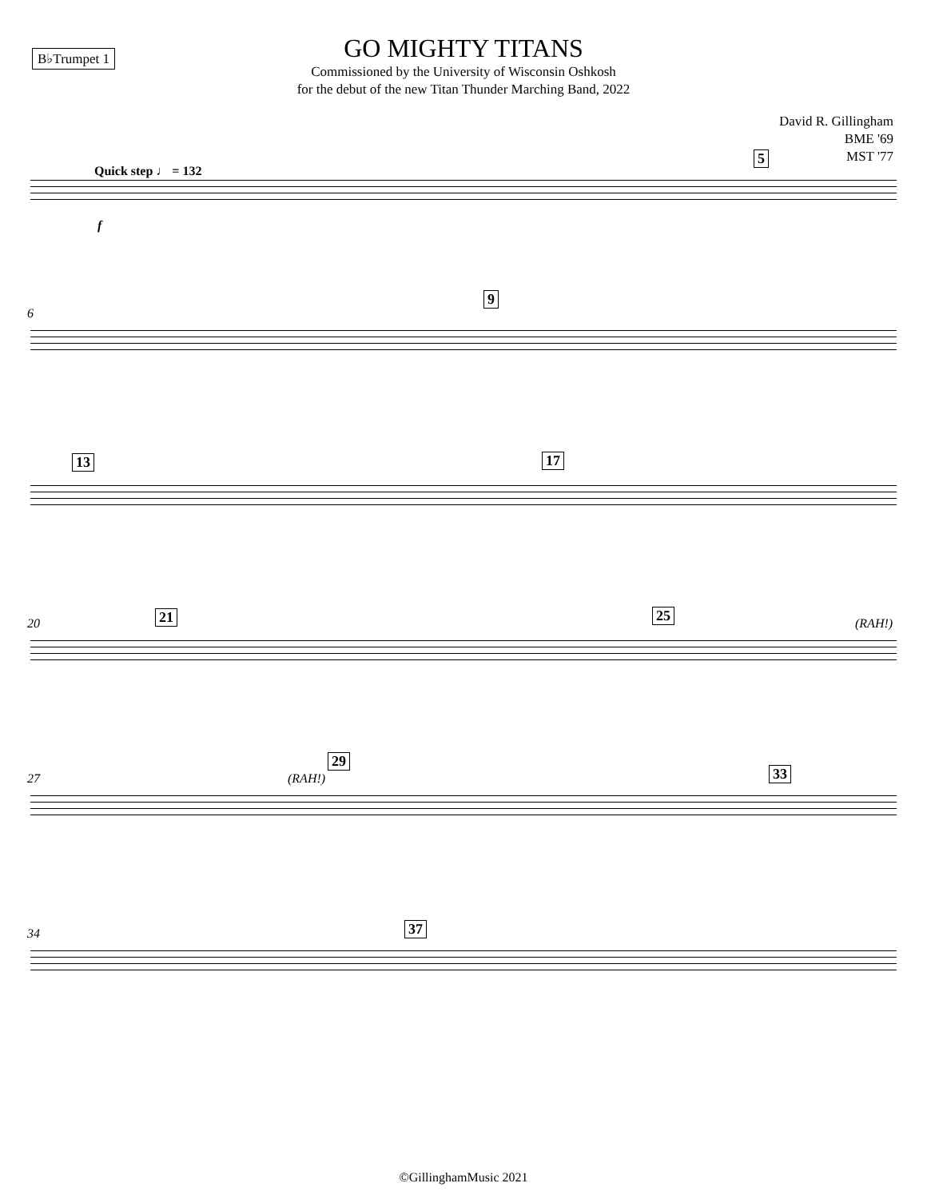B♭Trumpet 1
GO MIGHTY TITANS
Commissioned by the University of Wisconsin Oshkosh
for the debut of the new Titan Thunder Marching Band, 2022
David R. Gillingham
BME '69
MST '77
Quick step ♩ = 132
5
f
6
9
13 17
20 21 25
(RAH!)
27
29
(RAH!) 33
34 37
©GillinghamMusic 2021